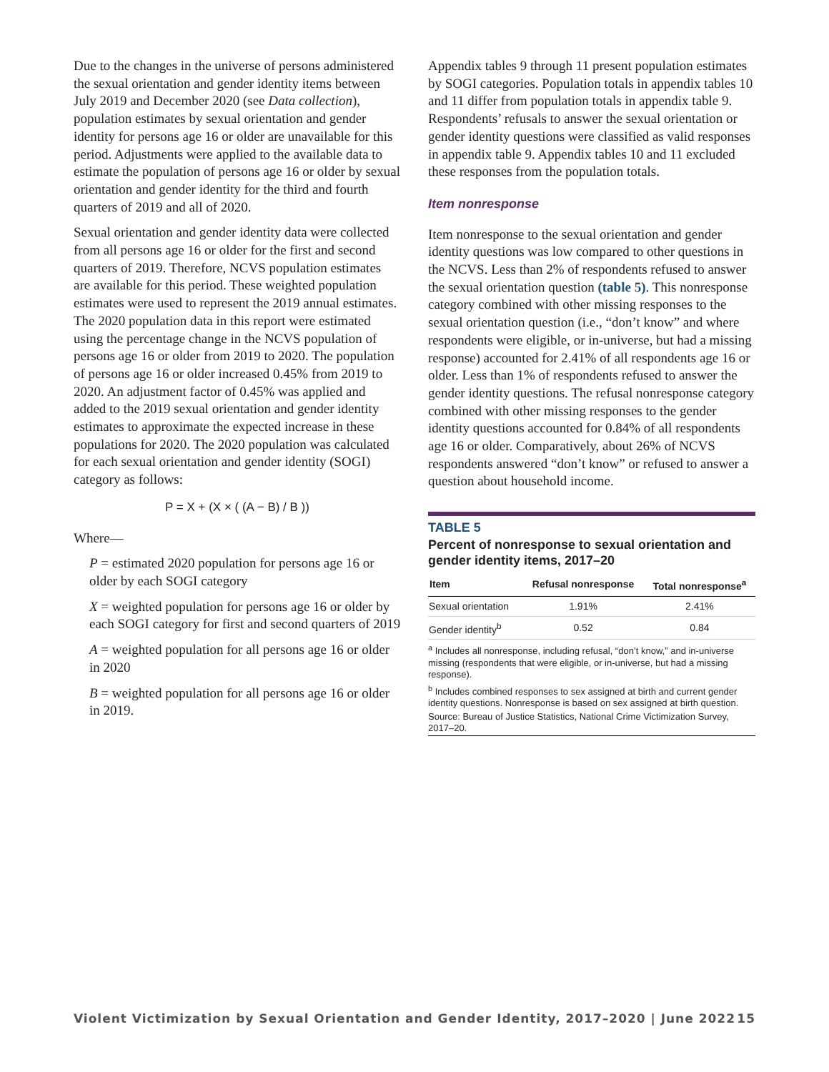Due to the changes in the universe of persons administered the sexual orientation and gender identity items between July 2019 and December 2020 (see Data collection), population estimates by sexual orientation and gender identity for persons age 16 or older are unavailable for this period. Adjustments were applied to the available data to estimate the population of persons age 16 or older by sexual orientation and gender identity for the third and fourth quarters of 2019 and all of 2020.
Sexual orientation and gender identity data were collected from all persons age 16 or older for the first and second quarters of 2019. Therefore, NCVS population estimates are available for this period. These weighted population estimates were used to represent the 2019 annual estimates. The 2020 population data in this report were estimated using the percentage change in the NCVS population of persons age 16 or older from 2019 to 2020. The population of persons age 16 or older increased 0.45% from 2019 to 2020. An adjustment factor of 0.45% was applied and added to the 2019 sexual orientation and gender identity estimates to approximate the expected increase in these populations for 2020. The 2020 population was calculated for each sexual orientation and gender identity (SOGI) category as follows:
P = X + (X × ( (A − B) / B ))
Where—
P = estimated 2020 population for persons age 16 or older by each SOGI category
X = weighted population for persons age 16 or older by each SOGI category for first and second quarters of 2019
A = weighted population for all persons age 16 or older in 2020
B = weighted population for all persons age 16 or older in 2019.
Appendix tables 9 through 11 present population estimates by SOGI categories. Population totals in appendix tables 10 and 11 differ from population totals in appendix table 9. Respondents’ refusals to answer the sexual orientation or gender identity questions were classified as valid responses in appendix table 9. Appendix tables 10 and 11 excluded these responses from the population totals.
Item nonresponse
Item nonresponse to the sexual orientation and gender identity questions was low compared to other questions in the NCVS. Less than 2% of respondents refused to answer the sexual orientation question (table 5). This nonresponse category combined with other missing responses to the sexual orientation question (i.e., “don’t know” and where respondents were eligible, or in-universe, but had a missing response) accounted for 2.41% of all respondents age 16 or older. Less than 1% of respondents refused to answer the gender identity questions. The refusal nonresponse category combined with other missing responses to the gender identity questions accounted for 0.84% of all respondents age 16 or older. Comparatively, about 26% of NCVS respondents answered “don’t know” or refused to answer a question about household income.
TABLE 5
Percent of nonresponse to sexual orientation and gender identity items, 2017–20
| Item | Refusal nonresponse | Total nonresponse<sup>a</sup> |
| --- | --- | --- |
| Sexual orientation | 1.91% | 2.41% |
| Gender identity<sup>b</sup> | 0.52 | 0.84 |
<sup>a</sup> Includes all nonresponse, including refusal, “don’t know,” and in-universe missing (respondents that were eligible, or in-universe, but had a missing response).
<sup>b</sup> Includes combined responses to sex assigned at birth and current gender identity questions. Nonresponse is based on sex assigned at birth question.
Source: Bureau of Justice Statistics, National Crime Victimization Survey, 2017–20.
Violent Victimization by Sexual Orientation and Gender Identity, 2017–2020 | June 2022 15